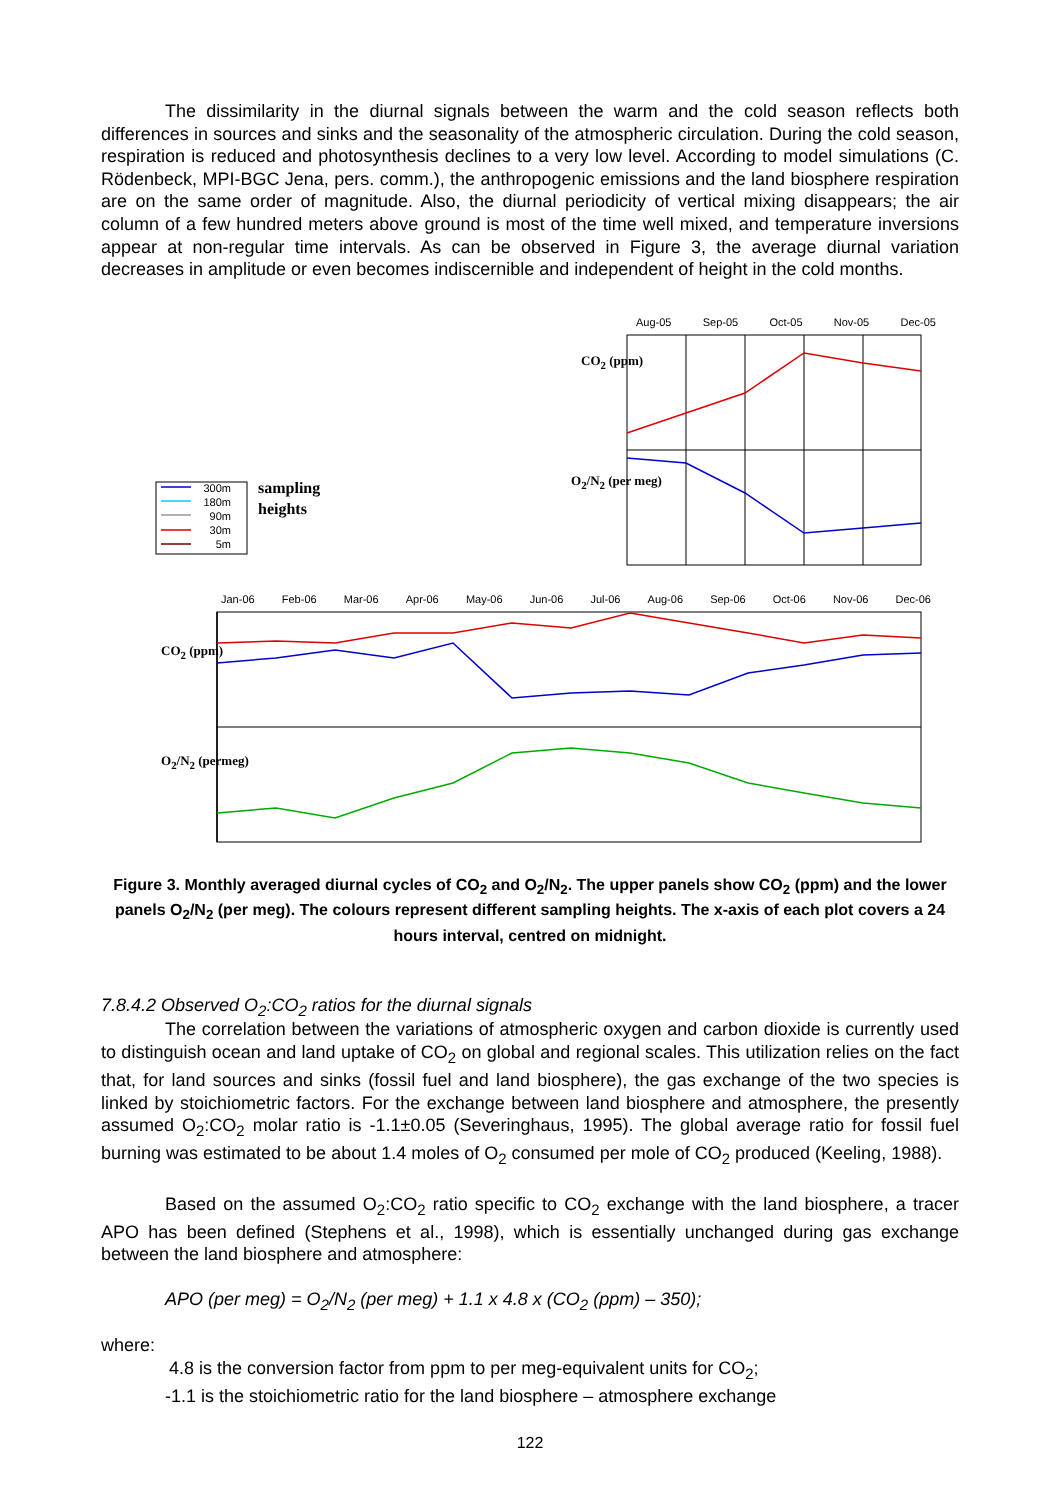The dissimilarity in the diurnal signals between the warm and the cold season reflects both differences in sources and sinks and the seasonality of the atmospheric circulation. During the cold season, respiration is reduced and photosynthesis declines to a very low level. According to model simulations (C. Rödenbeck, MPI-BGC Jena, pers. comm.), the anthropogenic emissions and the land biosphere respiration are on the same order of magnitude. Also, the diurnal periodicity of vertical mixing disappears; the air column of a few hundred meters above ground is most of the time well mixed, and temperature inversions appear at non-regular time intervals. As can be observed in Figure 3, the average diurnal variation decreases in amplitude or even becomes indiscernible and independent of height in the cold months.
Aug-05 Sep-05 Oct-05 Nov-05 Dec-05
Jan-06 Feb-06 Mar-06 Apr-06 May-06 Jun-06 Jul-06 Aug-06 Sep-06 Oct-06 Nov-06 Dec-06
300m
180m
90m
30m
5m
sampling
heights
CO<sub>2</sub> (ppm)
O<sub>2</sub>/N<sub>2</sub> (per meg)
CO<sub>2</sub> (ppm)
O<sub>2</sub>/N<sub>2</sub> (permeg)
Figure 3. Monthly averaged diurnal cycles of CO<sub>2</sub> and O<sub>2</sub>/N<sub>2</sub>. The upper panels show CO<sub>2</sub> (ppm) and the lower panels O<sub>2</sub>/N<sub>2</sub> (per meg). The colours represent different sampling heights. The x-axis of each plot covers a 24 hours interval, centred on midnight.
7.8.4.2 Observed O<sub>2</sub>:CO<sub>2</sub> ratios for the diurnal signals
The correlation between the variations of atmospheric oxygen and carbon dioxide is currently used to distinguish ocean and land uptake of CO<sub>2</sub> on global and regional scales. This utilization relies on the fact that, for land sources and sinks (fossil fuel and land biosphere), the gas exchange of the two species is linked by stoichiometric factors. For the exchange between land biosphere and atmosphere, the presently assumed O<sub>2</sub>:CO<sub>2</sub> molar ratio is -1.1±0.05 (Severinghaus, 1995). The global average ratio for fossil fuel burning was estimated to be about 1.4 moles of O<sub>2</sub> consumed per mole of CO<sub>2</sub> produced (Keeling, 1988).
Based on the assumed O<sub>2</sub>:CO<sub>2</sub> ratio specific to CO<sub>2</sub> exchange with the land biosphere, a tracer APO has been defined (Stephens et al., 1998), which is essentially unchanged during gas exchange between the land biosphere and atmosphere:
APO (per meg) = O<sub>2</sub>/N<sub>2</sub> (per meg) + 1.1 x 4.8 x (CO<sub>2</sub> (ppm) – 350);
where:
4.8 is the conversion factor from ppm to per meg-equivalent units for CO<sub>2</sub>;
-1.1 is the stoichiometric ratio for the land biosphere – atmosphere exchange
122